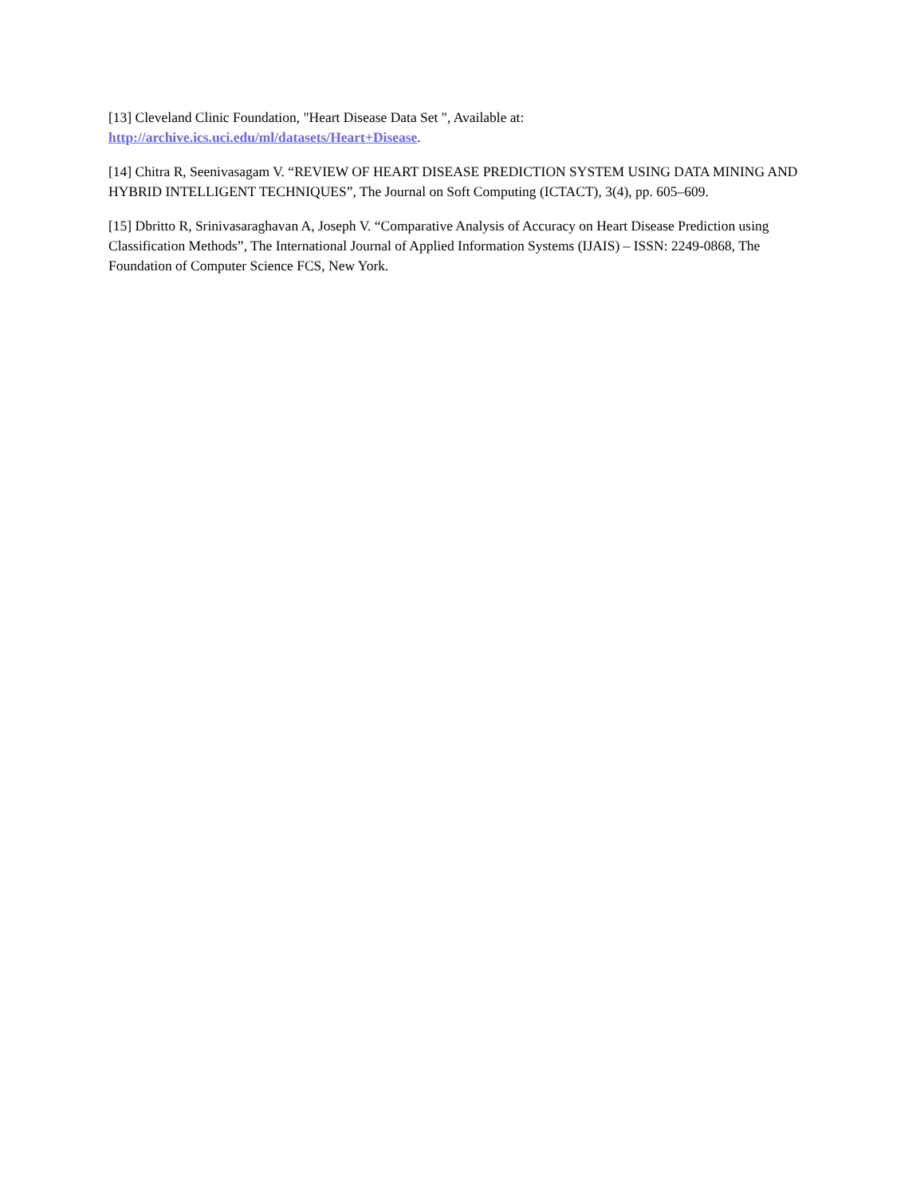[13] Cleveland Clinic Foundation, "Heart Disease Data Set ", Available at:
http://archive.ics.uci.edu/ml/datasets/Heart+Disease.
[14] Chitra R, Seenivasagam V. “REVIEW OF HEART DISEASE PREDICTION SYSTEM USING DATA MINING AND HYBRID INTELLIGENT TECHNIQUES”, The Journal on Soft Computing (ICTACT), 3(4), pp. 605–609.
[15] Dbritto R, Srinivasaraghavan A, Joseph V. “Comparative Analysis of Accuracy on Heart Disease Prediction using Classification Methods”, The International Journal of Applied Information Systems (IJAIS) – ISSN: 2249-0868, The Foundation of Computer Science FCS, New York.